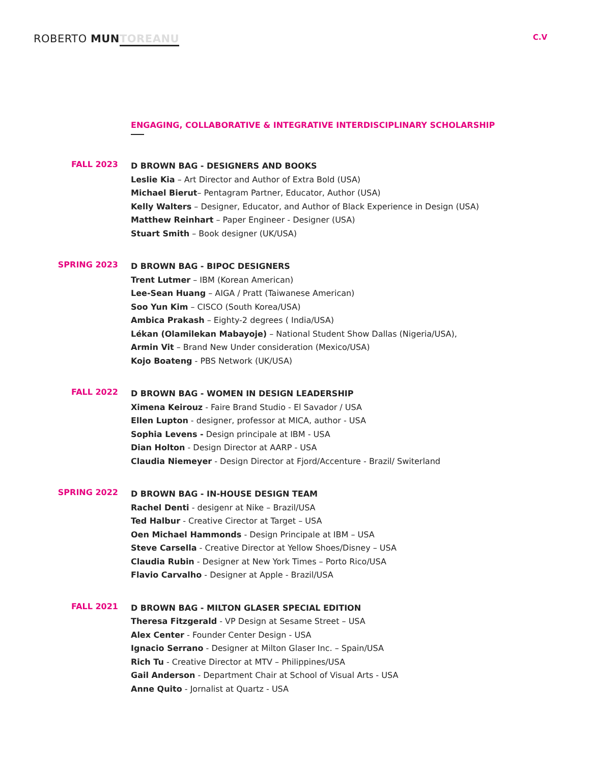ROBERTO MUN TOREANU
C.V
ENGAGING, COLLABORATIVE & INTEGRATIVE INTERDISCIPLINARY SCHOLARSHIP
FALL 2023
D BROWN BAG - DESIGNERS AND BOOKS
Leslie Kia – Art Director and Author of Extra Bold (USA)
Michael Bierut– Pentagram Partner, Educator, Author (USA)
Kelly Walters – Designer, Educator, and Author of Black Experience in Design (USA)
Matthew Reinhart – Paper Engineer - Designer (USA)
Stuart Smith – Book designer (UK/USA)
SPRING 2023
D BROWN BAG - BIPOC DESIGNERS
Trent Lutmer – IBM (Korean American)
Lee-Sean Huang – AIGA / Pratt (Taiwanese American)
Soo Yun Kim – CISCO (South Korea/USA)
Ambica Prakash – Eighty-2 degrees ( India/USA)
Lékan (Olamilekan Mabayoje) – National Student Show Dallas (Nigeria/USA),
Armin Vit – Brand New Under consideration (Mexico/USA)
Kojo Boateng - PBS Network (UK/USA)
FALL 2022
D BROWN BAG - WOMEN IN DESIGN LEADERSHIP
Ximena Keirouz - Faire Brand Studio - El Savador / USA
Ellen Lupton - designer, professor at MICA, author - USA
Sophia Levens - Design principale at IBM - USA
Dian Holton - Design Director at AARP - USA
Claudia Niemeyer - Design Director at Fjord/Accenture - Brazil/ Switerland
SPRING 2022
D BROWN BAG - IN-HOUSE DESIGN TEAM
Rachel Denti - desigenr at Nike – Brazil/USA
Ted Halbur - Creative Cirector at Target – USA
Oen Michael Hammonds - Design Principale at IBM – USA
Steve Carsella - Creative Director at Yellow Shoes/Disney – USA
Claudia Rubin - Designer at New York Times – Porto Rico/USA
Flavio Carvalho - Designer at Apple - Brazil/USA
FALL 2021
D BROWN BAG - MILTON GLASER SPECIAL EDITION
Theresa Fitzgerald - VP Design at Sesame Street – USA
Alex Center - Founder Center Design - USA
Ignacio Serrano - Designer at Milton Glaser Inc. – Spain/USA
Rich Tu - Creative Director at MTV – Philippines/USA
Gail Anderson - Department Chair at School of Visual Arts - USA
Anne Quito - Jornalist at Quartz - USA